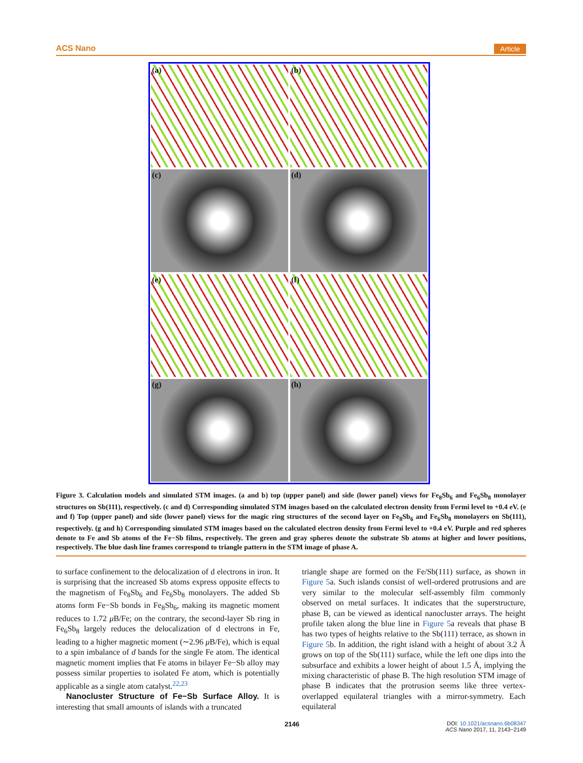ACS Nano Article
(a)
(b)
(c)
(d)
(e)
(f)
(g)
(h)
Figure 3. Calculation models and simulated STM images. (a and b) top (upper panel) and side (lower panel) views for Fe<sub>8</sub>Sb<sub>6</sub> and Fe<sub>6</sub>Sb<sub>8</sub> monolayer structures on Sb(111), respectively. (c and d) Corresponding simulated STM images based on the calculated electron density from Fermi level to +0.4 eV. (e and f) Top (upper panel) and side (lower panel) views for the magic ring structures of the second layer on Fe<sub>8</sub>Sb<sub>6</sub> and Fe<sub>6</sub>Sb<sub>8</sub> monolayers on Sb(111), respectively. (g and h) Corresponding simulated STM images based on the calculated electron density from Fermi level to +0.4 eV. Purple and red spheres denote to Fe and Sb atoms of the Fe−Sb films, respectively. The green and gray spheres denote the substrate Sb atoms at higher and lower positions, respectively. The blue dash line frames correspond to triangle pattern in the STM image of phase A.
to surface confinement to the delocalization of d electrons in iron. It is surprising that the increased Sb atoms express opposite effects to the magnetism of Fe<sub>8</sub>Sb<sub>6</sub> and Fe<sub>6</sub>Sb<sub>8</sub> monolayers. The added Sb atoms form Fe−Sb bonds in Fe<sub>8</sub>Sb<sub>6</sub>, making its magnetic moment reduces to 1.72 μ B/Fe; on the contrary, the second-layer Sb ring in Fe<sub>6</sub>Sb<sub>8</sub> largely reduces the delocalization of d electrons in Fe, leading to a higher magnetic moment (∼2.96 μ B/Fe), which is equal to a spin imbalance of d bands for the single Fe atom. The identical magnetic moment implies that Fe atoms in bilayer Fe−Sb alloy may possess similar properties to isolated Fe atom, which is potentially applicable as a single atom catalyst.<sup>22,23</sup>
Nanocluster Structure of Fe−Sb Surface Alloy. It is interesting that small amounts of islands with a truncated
triangle shape are formed on the Fe/Sb(111) surface, as shown in Figure 5a. Such islands consist of well-ordered protrusions and are very similar to the molecular self-assembly film commonly observed on metal surfaces. It indicates that the superstructure, phase B, can be viewed as identical nanocluster arrays. The height profile taken along the blue line in Figure 5a reveals that phase B has two types of heights relative to the Sb(111) terrace, as shown in Figure 5b. In addition, the right island with a height of about 3.2 Å grows on top of the Sb(111) surface, while the left one dips into the subsurface and exhibits a lower height of about 1.5 Å, implying the mixing characteristic of phase B. The high resolution STM image of phase B indicates that the protrusion seems like three vertex-overlapped equilateral triangles with a mirror-symmetry. Each equilateral
2146 DOI: 10.1021/acsnano.6b08347
ACS Nano 2017, 11, 2143−2149